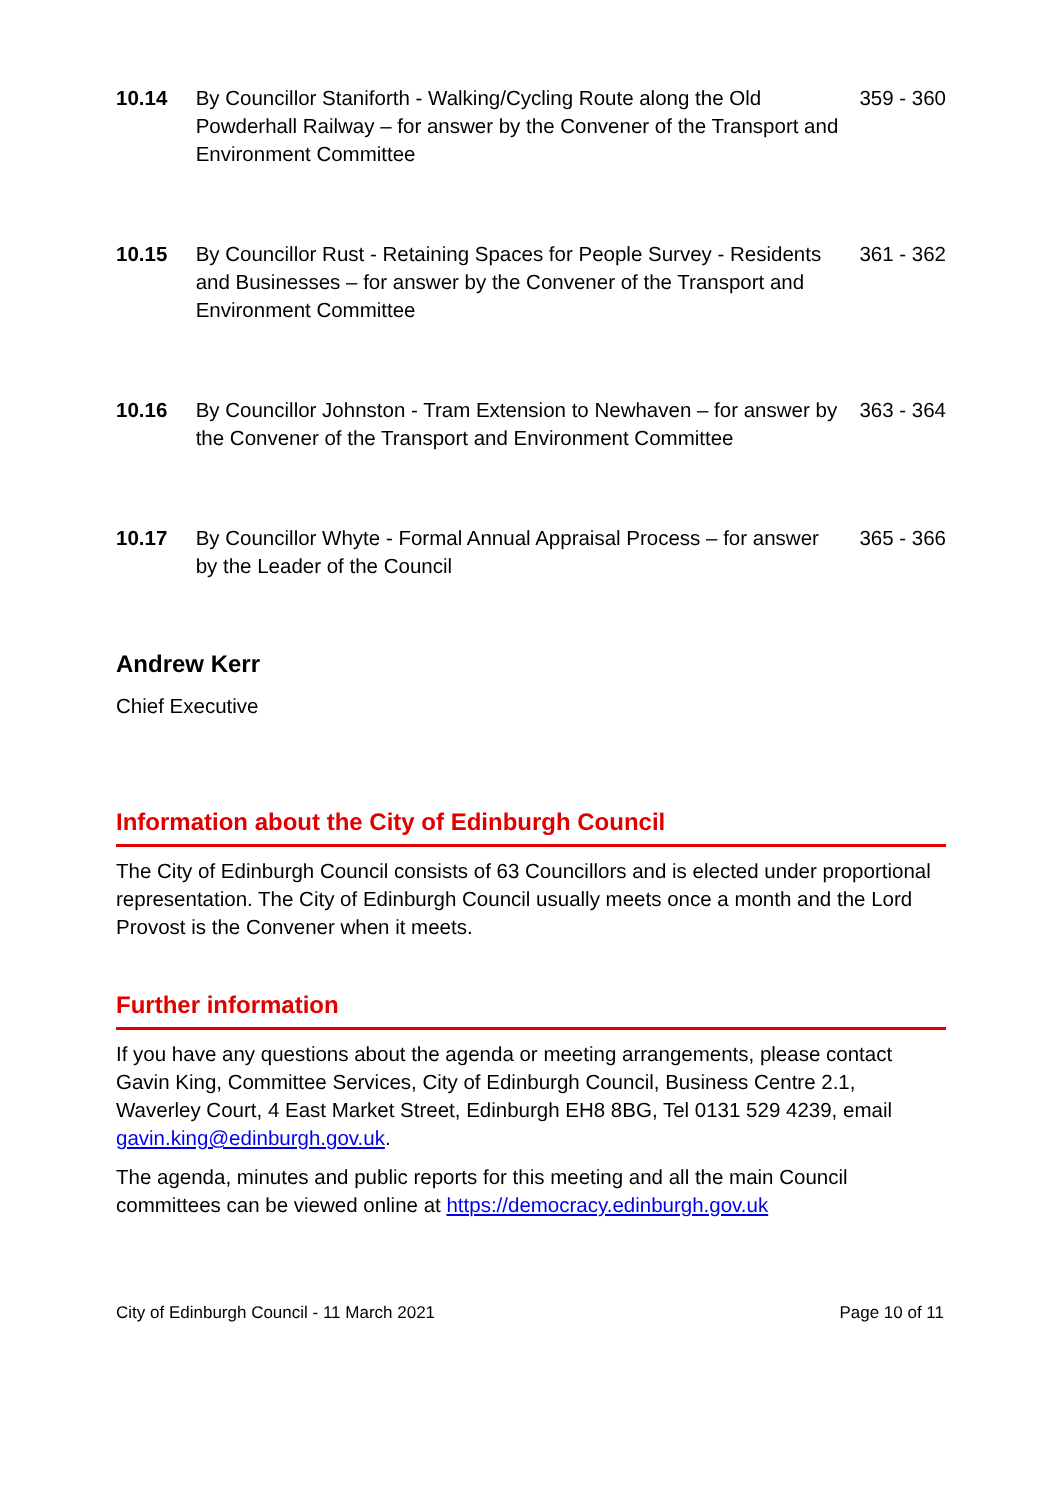| 10.14 | By Councillor Staniforth - Walking/Cycling Route along the Old Powderhall Railway – for answer by the Convener of the Transport and Environment Committee | 359 - 360 |
| 10.15 | By Councillor Rust - Retaining Spaces for People Survey - Residents and Businesses – for answer by the Convener of the Transport and Environment Committee | 361 - 362 |
| 10.16 | By Councillor Johnston - Tram Extension to Newhaven – for answer by the Convener of the Transport and Environment Committee | 363 - 364 |
| 10.17 | By Councillor Whyte - Formal Annual Appraisal Process – for answer by the Leader of the Council | 365 - 366 |
Andrew Kerr
Chief Executive
Information about the City of Edinburgh Council
The City of Edinburgh Council consists of 63 Councillors and is elected under proportional representation. The City of Edinburgh Council usually meets once a month and the Lord Provost is the Convener when it meets.
Further information
If you have any questions about the agenda or meeting arrangements, please contact Gavin King, Committee Services, City of Edinburgh Council, Business Centre 2.1, Waverley Court, 4 East Market Street, Edinburgh EH8 8BG, Tel 0131 529 4239, email gavin.king@edinburgh.gov.uk.
The agenda, minutes and public reports for this meeting and all the main Council committees can be viewed online at https://democracy.edinburgh.gov.uk
City of Edinburgh Council - 11 March 2021 Page 10 of 11